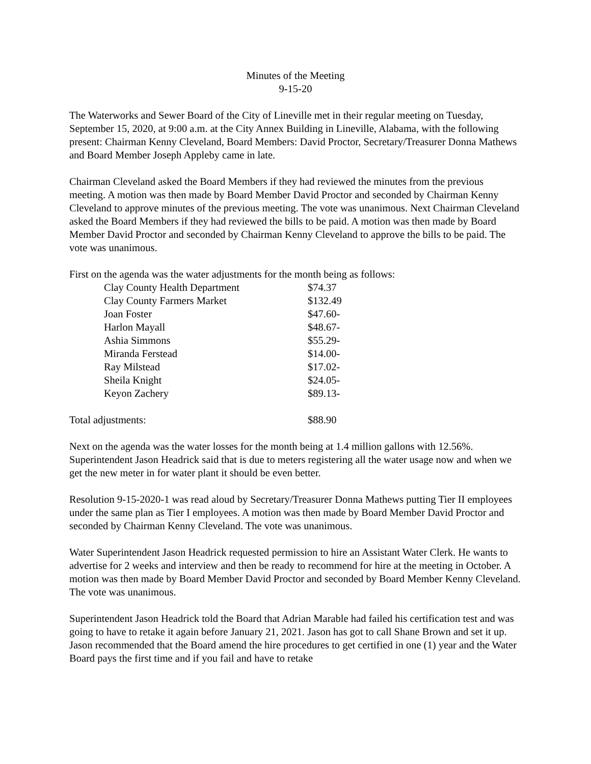Minutes of the Meeting
9-15-20
The Waterworks and Sewer Board of the City of Lineville met in their regular meeting on Tuesday, September 15, 2020, at 9:00 a.m. at the City Annex Building in Lineville, Alabama, with the following present: Chairman Kenny Cleveland, Board Members: David Proctor, Secretary/Treasurer Donna Mathews and Board Member Joseph Appleby came in late.
Chairman Cleveland asked the Board Members if they had reviewed the minutes from the previous meeting. A motion was then made by Board Member David Proctor and seconded by Chairman Kenny Cleveland to approve minutes of the previous meeting. The vote was unanimous. Next Chairman Cleveland asked the Board Members if they had reviewed the bills to be paid. A motion was then made by Board Member David Proctor and seconded by Chairman Kenny Cleveland to approve the bills to be paid. The vote was unanimous.
First on the agenda was the water adjustments for the month being as follows:
| Clay County Health Department | $74.37 |
| Clay County Farmers Market | $132.49 |
| Joan Foster | $47.60- |
| Harlon Mayall | $48.67- |
| Ashia Simmons | $55.29- |
| Miranda Ferstead | $14.00- |
| Ray Milstead | $17.02- |
| Sheila Knight | $24.05- |
| Keyon Zachery | $89.13- |
| Total adjustments: | $88.90 |
Next on the agenda was the water losses for the month being at 1.4 million gallons with 12.56%. Superintendent Jason Headrick said that is due to meters registering all the water usage now and when we get the new meter in for water plant it should be even better.
Resolution 9-15-2020-1 was read aloud by Secretary/Treasurer Donna Mathews putting Tier II employees under the same plan as Tier I employees. A motion was then made by Board Member David Proctor and seconded by Chairman Kenny Cleveland. The vote was unanimous.
Water Superintendent Jason Headrick requested permission to hire an Assistant Water Clerk. He wants to advertise for 2 weeks and interview and then be ready to recommend for hire at the meeting in October. A motion was then made by Board Member David Proctor and seconded by Board Member Kenny Cleveland. The vote was unanimous.
Superintendent Jason Headrick told the Board that Adrian Marable had failed his certification test and was going to have to retake it again before January 21, 2021. Jason has got to call Shane Brown and set it up. Jason recommended that the Board amend the hire procedures to get certified in one (1) year and the Water Board pays the first time and if you fail and have to retake